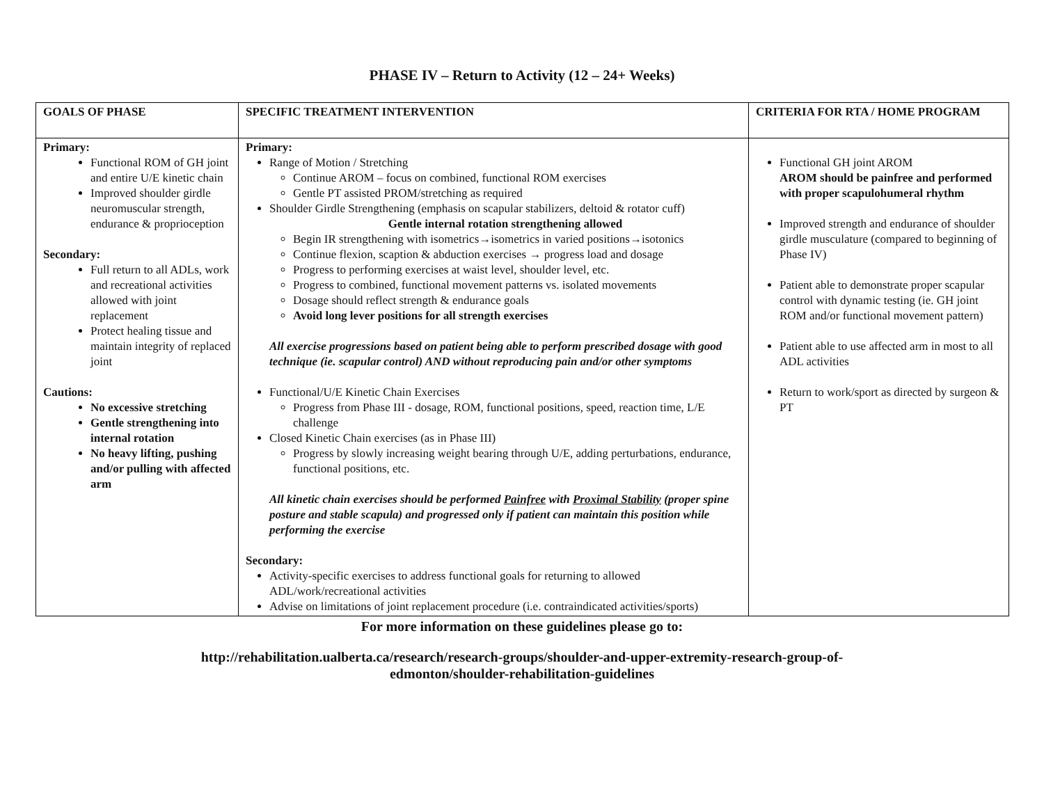PHASE IV – Return to Activity (12 – 24+ Weeks)
| GOALS OF PHASE | SPECIFIC TREATMENT INTERVENTION | CRITERIA FOR RTA / HOME PROGRAM |
| --- | --- | --- |
| Primary: Functional ROM of GH joint and entire U/E kinetic chain Improved shoulder girdle neuromuscular strength, endurance & proprioception Secondary: Full return to all ADLs, work and recreational activities allowed with joint replacement Protect healing tissue and maintain integrity of replaced joint Cautions: No excessive stretching Gentle strengthening into internal rotation No heavy lifting, pushing and/or pulling with affected arm | Primary: Range of Motion / Stretching Continue AROM – focus on combined, functional ROM exercises Gentle PT assisted PROM/stretching as required Shoulder Girdle Strengthening (emphasis on scapular stabilizers, deltoid & rotator cuff) Gentle internal rotation strengthening allowed Begin IR strengthening with isometrics→isometrics in varied positions→isotonics Continue flexion, scaption & abduction exercises → progress load and dosage Progress to performing exercises at waist level, shoulder level, etc. Progress to combined, functional movement patterns vs. isolated movements Dosage should reflect strength & endurance goals Avoid long lever positions for all strength exercises All exercise progressions based on patient being able to perform prescribed dosage with good technique (ie. scapular control) AND without reproducing pain and/or other symptoms Functional/U/E Kinetic Chain Exercises Progress from Phase III - dosage, ROM, functional positions, speed, reaction time, L/E challenge Closed Kinetic Chain exercises (as in Phase III) Progress by slowly increasing weight bearing through U/E, adding perturbations, endurance, functional positions, etc. All kinetic chain exercises should be performed Painfree with Proximal Stability (proper spine posture and stable scapula) and progressed only if patient can maintain this position while performing the exercise Secondary: Activity-specific exercises to address functional goals for returning to allowed ADL/work/recreational activities Advise on limitations of joint replacement procedure (i.e. contraindicated activities/sports) | Functional GH joint AROM AROM should be painfree and performed with proper scapulohumeral rhythm Improved strength and endurance of shoulder girdle musculature (compared to beginning of Phase IV) Patient able to demonstrate proper scapular control with dynamic testing (ie. GH joint ROM and/or functional movement pattern) Patient able to use affected arm in most to all ADL activities Return to work/sport as directed by surgeon & PT |
For more information on these guidelines please go to:
http://rehabilitation.ualberta.ca/research/research-groups/shoulder-and-upper-extremity-research-group-of-
edmonton/shoulder-rehabilitation-guidelines